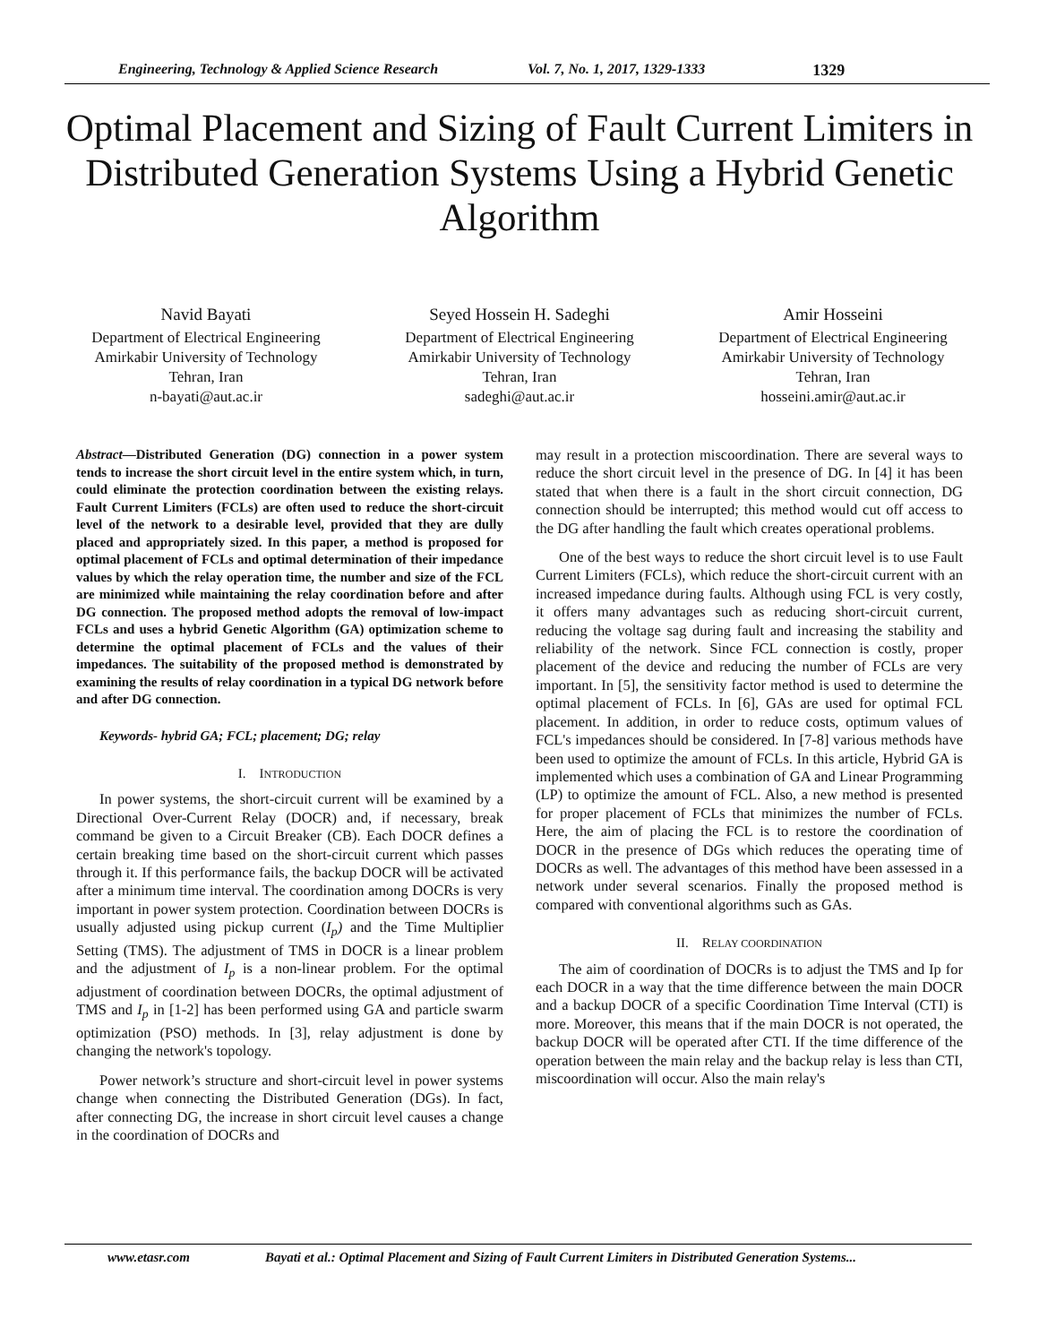Engineering, Technology & Applied Science Research Vol. 7, No. 1, 2017, 1329-1333 1329
Optimal Placement and Sizing of Fault Current Limiters in Distributed Generation Systems Using a Hybrid Genetic Algorithm
Navid Bayati
Department of Electrical Engineering
Amirkabir University of Technology
Tehran, Iran
n-bayati@aut.ac.ir
Seyed Hossein H. Sadeghi
Department of Electrical Engineering
Amirkabir University of Technology
Tehran, Iran
sadeghi@aut.ac.ir
Amir Hosseini
Department of Electrical Engineering
Amirkabir University of Technology
Tehran, Iran
hosseini.amir@aut.ac.ir
Abstract—Distributed Generation (DG) connection in a power system tends to increase the short circuit level in the entire system which, in turn, could eliminate the protection coordination between the existing relays. Fault Current Limiters (FCLs) are often used to reduce the short-circuit level of the network to a desirable level, provided that they are dully placed and appropriately sized. In this paper, a method is proposed for optimal placement of FCLs and optimal determination of their impedance values by which the relay operation time, the number and size of the FCL are minimized while maintaining the relay coordination before and after DG connection. The proposed method adopts the removal of low-impact FCLs and uses a hybrid Genetic Algorithm (GA) optimization scheme to determine the optimal placement of FCLs and the values of their impedances. The suitability of the proposed method is demonstrated by examining the results of relay coordination in a typical DG network before and after DG connection.
Keywords- hybrid GA; FCL; placement; DG; relay
I. INTRODUCTION
In power systems, the short-circuit current will be examined by a Directional Over-Current Relay (DOCR) and, if necessary, break command be given to a Circuit Breaker (CB). Each DOCR defines a certain breaking time based on the short-circuit current which passes through it. If this performance fails, the backup DOCR will be activated after a minimum time interval. The coordination among DOCRs is very important in power system protection. Coordination between DOCRs is usually adjusted using pickup current (I<sub>p</sub>) and the Time Multiplier Setting (TMS). The adjustment of TMS in DOCR is a linear problem and the adjustment of I<sub>p</sub> is a non-linear problem. For the optimal adjustment of coordination between DOCRs, the optimal adjustment of TMS and I<sub>p</sub> in [1-2] has been performed using GA and particle swarm optimization (PSO) methods. In [3], relay adjustment is done by changing the network's topology.
Power network’s structure and short-circuit level in power systems change when connecting the Distributed Generation (DGs). In fact, after connecting DG, the increase in short circuit level causes a change in the coordination of DOCRs and
may result in a protection miscoordination. There are several ways to reduce the short circuit level in the presence of DG. In [4] it has been stated that when there is a fault in the short circuit connection, DG connection should be interrupted; this method would cut off access to the DG after handling the fault which creates operational problems.
One of the best ways to reduce the short circuit level is to use Fault Current Limiters (FCLs), which reduce the short-circuit current with an increased impedance during faults. Although using FCL is very costly, it offers many advantages such as reducing short-circuit current, reducing the voltage sag during fault and increasing the stability and reliability of the network. Since FCL connection is costly, proper placement of the device and reducing the number of FCLs are very important. In [5], the sensitivity factor method is used to determine the optimal placement of FCLs. In [6], GAs are used for optimal FCL placement. In addition, in order to reduce costs, optimum values of FCL's impedances should be considered. In [7-8] various methods have been used to optimize the amount of FCLs. In this article, Hybrid GA is implemented which uses a combination of GA and Linear Programming (LP) to optimize the amount of FCL. Also, a new method is presented for proper placement of FCLs that minimizes the number of FCLs. Here, the aim of placing the FCL is to restore the coordination of DOCR in the presence of DGs which reduces the operating time of DOCRs as well. The advantages of this method have been assessed in a network under several scenarios. Finally the proposed method is compared with conventional algorithms such as GAs.
II. RELAY COORDINATION
The aim of coordination of DOCRs is to adjust the TMS and Ip for each DOCR in a way that the time difference between the main DOCR and a backup DOCR of a specific Coordination Time Interval (CTI) is more. Moreover, this means that if the main DOCR is not operated, the backup DOCR will be operated after CTI. If the time difference of the operation between the main relay and the backup relay is less than CTI, miscoordination will occur. Also the main relay's
www.etasr.com Bayati et al.: Optimal Placement and Sizing of Fault Current Limiters in Distributed Generation Systems...